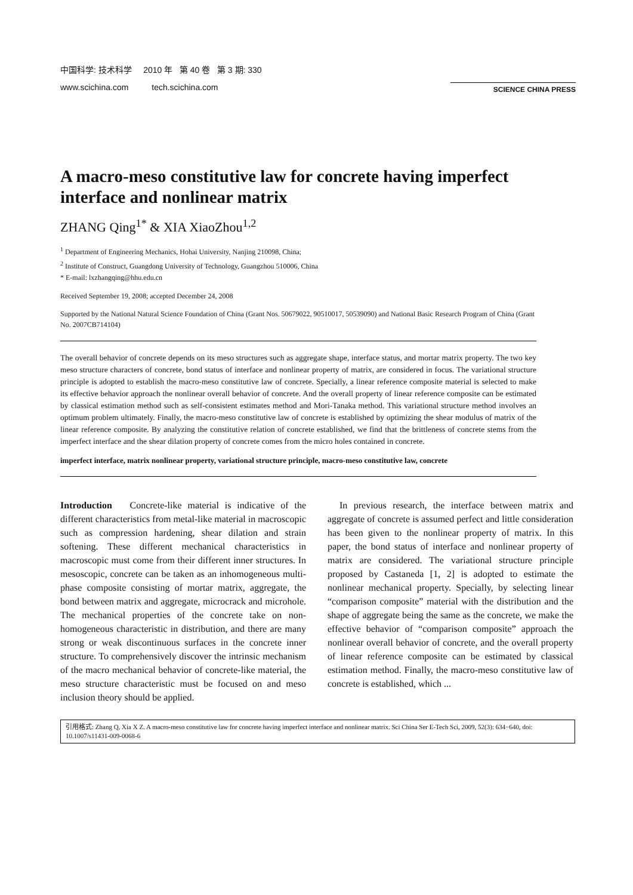中国科学: 技术科学 2010 年 第 40 卷 第 3 期: 330
www.scichina.com tech.scichina.com
SCIENCE CHINA PRESS
A macro-meso constitutive law for concrete having imperfect interface and nonlinear matrix
ZHANG Qing<sup>1*</sup> & XIA XiaoZhou<sup>1,2</sup>
<sup>1</sup> Department of Engineering Mechanics, Hohai University, Nanjing 210098, China;
<sup>2</sup> Institute of Construct, Guangdong University of Technology, Guangzhou 510006, China
* E-mail: lxzhangqing@hhu.edu.cn
Received September 19, 2008; accepted December 24, 2008
Supported by the National Natural Science Foundation of China (Grant Nos. 50679022, 90510017, 50539090) and National Basic Research Program of China (Grant No. 2007CB714104)
The overall behavior of concrete depends on its meso structures such as aggregate shape, interface status, and mortar matrix property. The two key meso structure characters of concrete, bond status of interface and nonlinear property of matrix, are considered in focus. The variational structure principle is adopted to establish the macro-meso constitutive law of concrete. Specially, a linear reference composite material is selected to make its effective behavior approach the nonlinear overall behavior of concrete. And the overall property of linear reference composite can be estimated by classical estimation method such as self-consistent estimates method and Mori-Tanaka method. This variational structure method involves an optimum problem ultimately. Finally, the macro-meso constitutive law of concrete is established by optimizing the shear modulus of matrix of the linear reference composite. By analyzing the constitutive relation of concrete established, we find that the brittleness of concrete stems from the imperfect interface and the shear dilation property of concrete comes from the micro holes contained in concrete.
imperfect interface, matrix nonlinear property, variational structure principle, macro-meso constitutive law, concrete
Introduction Concrete-like material is indicative of the different characteristics from metal-like material in macroscopic such as compression hardening, shear dilation and strain softening. These different mechanical characteristics in macroscopic must come from their different inner structures. In mesoscopic, concrete can be taken as an inhomogeneous multi-phase composite consisting of mortar matrix, aggregate, the bond between matrix and aggregate, microcrack and microhole. The mechanical properties of the concrete take on non-homogeneous characteristic in distribution, and there are many strong or weak discontinuous surfaces in the concrete inner structure. To comprehensively discover the intrinsic mechanism of the macro mechanical behavior of concrete-like material, the meso structure characteristic must be focused on and meso inclusion theory should be applied.
In previous research, the interface between matrix and aggregate of concrete is assumed perfect and little consideration has been given to the nonlinear property of matrix. In this paper, the bond status of interface and nonlinear property of matrix are considered. The variational structure principle proposed by Castaneda [1, 2] is adopted to estimate the nonlinear mechanical property. Specially, by selecting linear “comparison composite” material with the distribution and the shape of aggregate being the same as the concrete, we make the effective behavior of “comparison composite” approach the nonlinear overall behavior of concrete, and the overall property of linear reference composite can be estimated by classical estimation method. Finally, the macro-meso constitutive law of concrete is established, which ...
引用格式: Zhang Q, Xia X Z. A macro-meso constitutive law for concrete having imperfect interface and nonlinear matrix. Sci China Ser E-Tech Sci, 2009, 52(3): 634−640, doi: 10.1007/s11431-009-0068-6